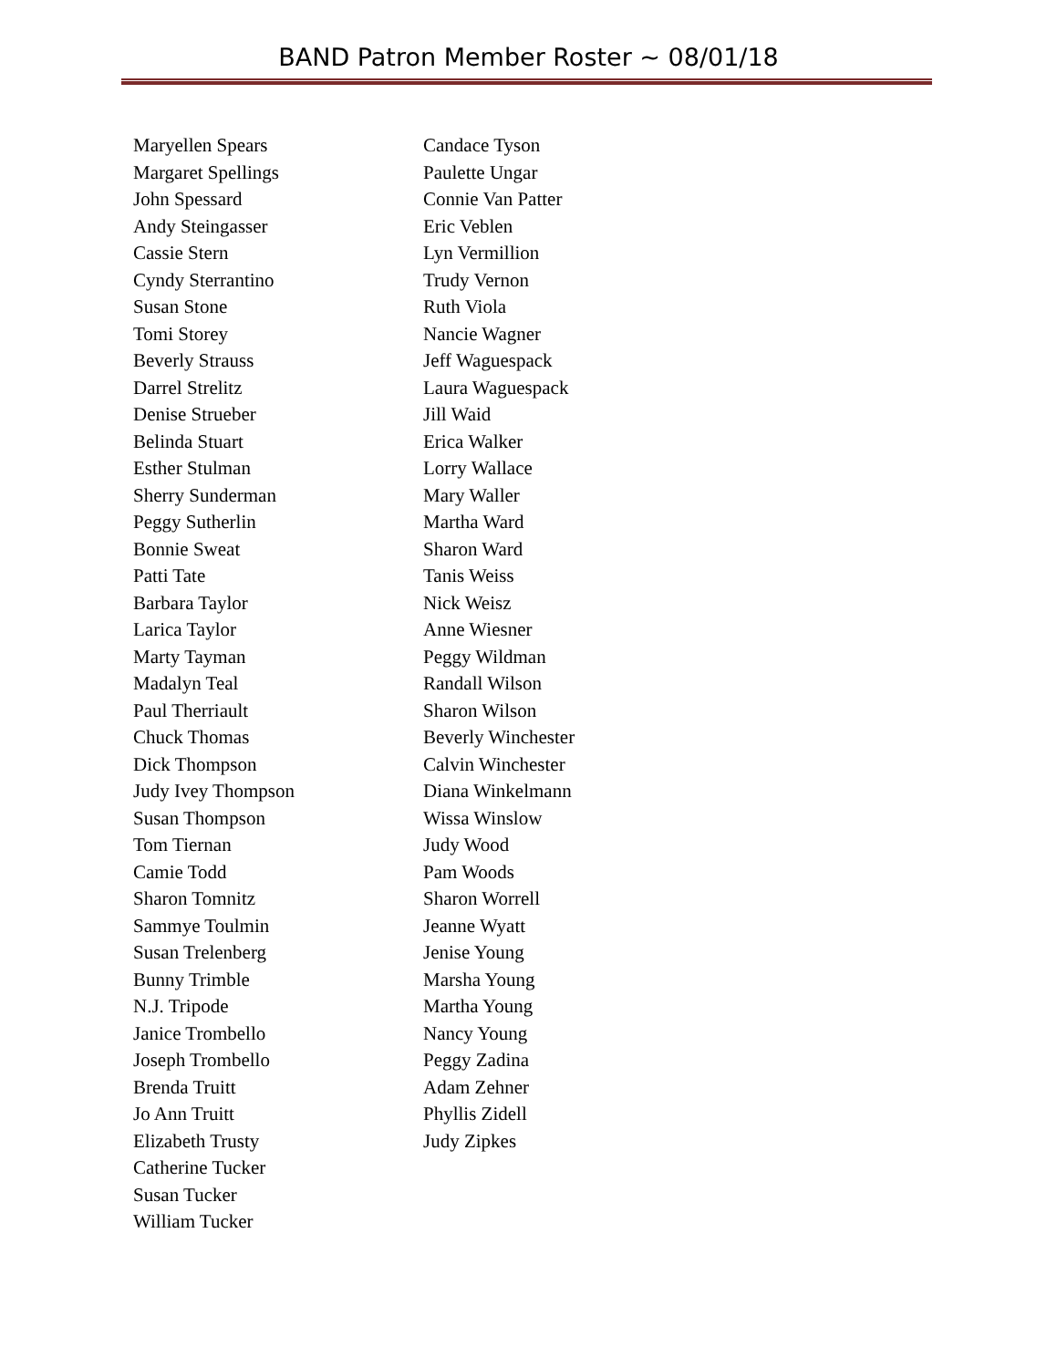BAND Patron Member Roster ~ 08/01/18
Maryellen Spears
Margaret Spellings
John Spessard
Andy Steingasser
Cassie Stern
Cyndy Sterrantino
Susan Stone
Tomi Storey
Beverly Strauss
Darrel Strelitz
Denise Strueber
Belinda Stuart
Esther Stulman
Sherry Sunderman
Peggy Sutherlin
Bonnie Sweat
Patti Tate
Barbara Taylor
Larica Taylor
Marty Tayman
Madalyn Teal
Paul Therriault
Chuck Thomas
Dick Thompson
Judy Ivey Thompson
Susan Thompson
Tom Tiernan
Camie Todd
Sharon Tomnitz
Sammye Toulmin
Susan Trelenberg
Bunny Trimble
N.J. Tripode
Janice Trombello
Joseph Trombello
Brenda Truitt
Jo Ann Truitt
Elizabeth Trusty
Catherine Tucker
Susan Tucker
William Tucker
Candace Tyson
Paulette Ungar
Connie Van Patter
Eric Veblen
Lyn Vermillion
Trudy Vernon
Ruth Viola
Nancie Wagner
Jeff Waguespack
Laura Waguespack
Jill Waid
Erica Walker
Lorry Wallace
Mary Waller
Martha Ward
Sharon Ward
Tanis Weiss
Nick Weisz
Anne Wiesner
Peggy Wildman
Randall Wilson
Sharon Wilson
Beverly Winchester
Calvin Winchester
Diana Winkelmann
Wissa Winslow
Judy Wood
Pam Woods
Sharon Worrell
Jeanne Wyatt
Jenise Young
Marsha Young
Martha Young
Nancy Young
Peggy Zadina
Adam Zehner
Phyllis Zidell
Judy Zipkes